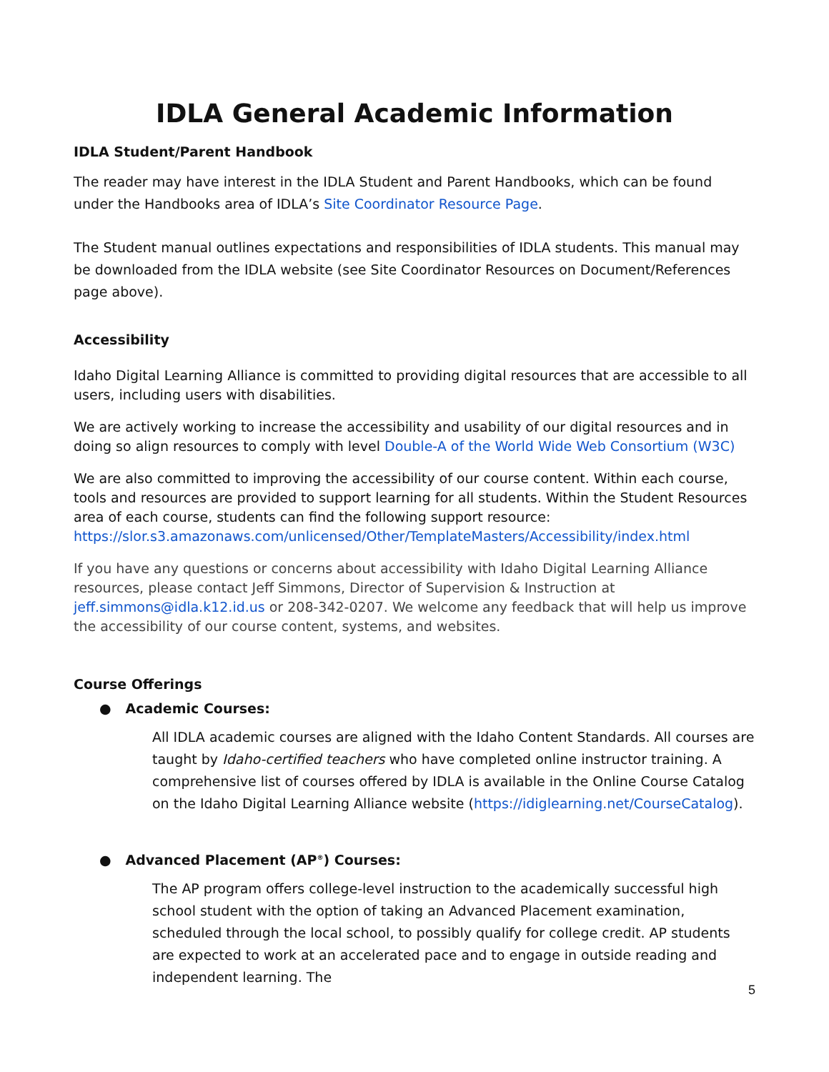IDLA General Academic Information
IDLA Student/Parent Handbook
The reader may have interest in the IDLA Student and Parent Handbooks, which can be found under the Handbooks area of IDLA’s Site Coordinator Resource Page.
The Student manual outlines expectations and responsibilities of IDLA students. This manual may be downloaded from the IDLA website (see Site Coordinator Resources on Document/References page above).
Accessibility
Idaho Digital Learning Alliance is committed to providing digital resources that are accessible to all users, including users with disabilities.
We are actively working to increase the accessibility and usability of our digital resources and in doing so align resources to comply with level Double-A of the World Wide Web Consortium (W3C)
We are also committed to improving the accessibility of our course content. Within each course, tools and resources are provided to support learning for all students. Within the Student Resources area of each course, students can find the following support resource: https://slor.s3.amazonaws.com/unlicensed/Other/TemplateMasters/Accessibility/index.html
If you have any questions or concerns about accessibility with Idaho Digital Learning Alliance resources, please contact Jeff Simmons, Director of Supervision & Instruction at jeff.simmons@idla.k12.id.us or 208-342-0207. We welcome any feedback that will help us improve the accessibility of our course content, systems, and websites.
Course Offerings
● Academic Courses:
All IDLA academic courses are aligned with the Idaho Content Standards. All courses are taught by Idaho-certified teachers who have completed online instructor training. A comprehensive list of courses offered by IDLA is available in the Online Course Catalog on the Idaho Digital Learning Alliance website (https://idiglearning.net/CourseCatalog).
● Advanced Placement (AP<sup>®</sup>) Courses:
The AP program offers college-level instruction to the academically successful high school student with the option of taking an Advanced Placement examination, scheduled through the local school, to possibly qualify for college credit. AP students are expected to work at an accelerated pace and to engage in outside reading and independent learning. The
5